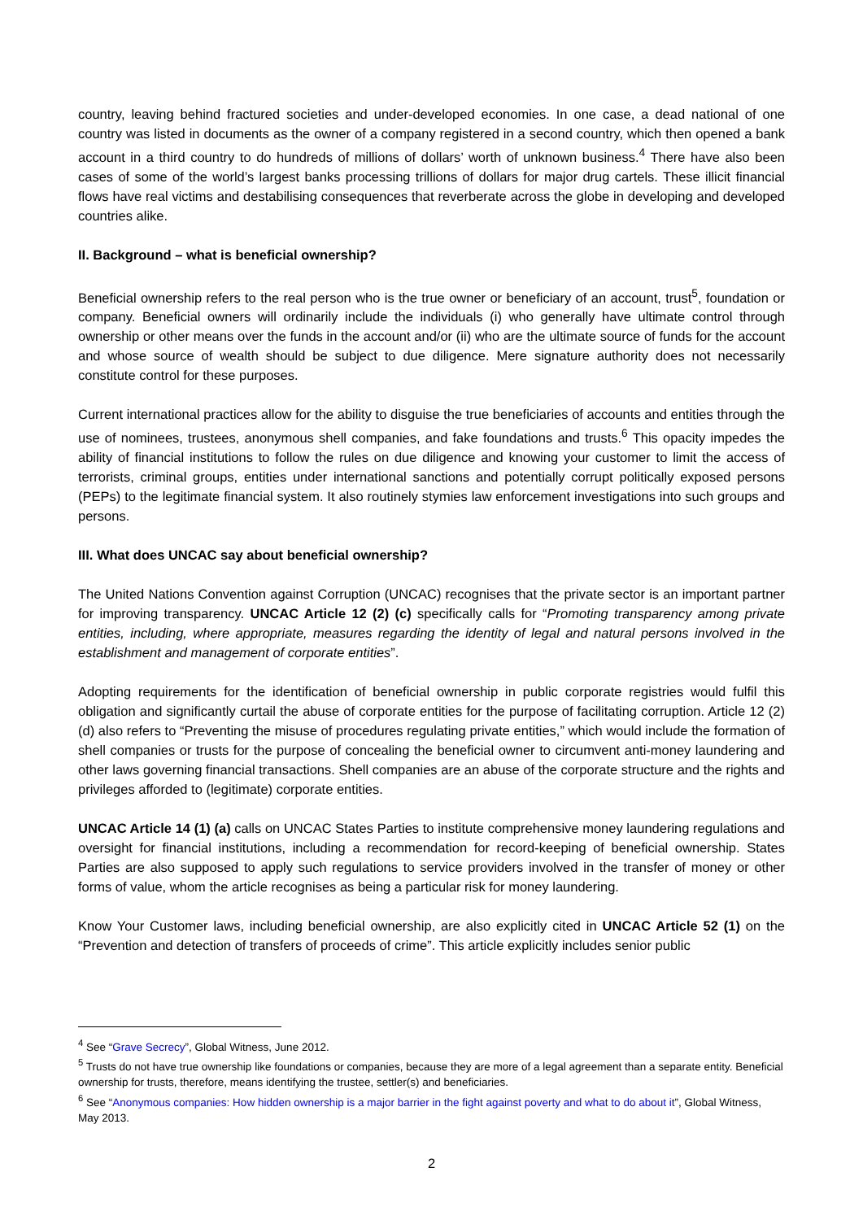country, leaving behind fractured societies and under-developed economies. In one case, a dead national of one country was listed in documents as the owner of a company registered in a second country, which then opened a bank account in a third country to do hundreds of millions of dollars’ worth of unknown business.<sup>4</sup> There have also been cases of some of the world’s largest banks processing trillions of dollars for major drug cartels. These illicit financial flows have real victims and destabilising consequences that reverberate across the globe in developing and developed countries alike.
II. Background – what is beneficial ownership?
Beneficial ownership refers to the real person who is the true owner or beneficiary of an account, trust<sup>5</sup>, foundation or company. Beneficial owners will ordinarily include the individuals (i) who generally have ultimate control through ownership or other means over the funds in the account and/or (ii) who are the ultimate source of funds for the account and whose source of wealth should be subject to due diligence. Mere signature authority does not necessarily constitute control for these purposes.
Current international practices allow for the ability to disguise the true beneficiaries of accounts and entities through the use of nominees, trustees, anonymous shell companies, and fake foundations and trusts.<sup>6</sup> This opacity impedes the ability of financial institutions to follow the rules on due diligence and knowing your customer to limit the access of terrorists, criminal groups, entities under international sanctions and potentially corrupt politically exposed persons (PEPs) to the legitimate financial system. It also routinely stymies law enforcement investigations into such groups and persons.
III. What does UNCAC say about beneficial ownership?
The United Nations Convention against Corruption (UNCAC) recognises that the private sector is an important partner for improving transparency. UNCAC Article 12 (2) (c) specifically calls for “Promoting transparency among private entities, including, where appropriate, measures regarding the identity of legal and natural persons involved in the establishment and management of corporate entities”.
Adopting requirements for the identification of beneficial ownership in public corporate registries would fulfil this obligation and significantly curtail the abuse of corporate entities for the purpose of facilitating corruption. Article 12 (2) (d) also refers to “Preventing the misuse of procedures regulating private entities,” which would include the formation of shell companies or trusts for the purpose of concealing the beneficial owner to circumvent anti-money laundering and other laws governing financial transactions. Shell companies are an abuse of the corporate structure and the rights and privileges afforded to (legitimate) corporate entities.
UNCAC Article 14 (1) (a) calls on UNCAC States Parties to institute comprehensive money laundering regulations and oversight for financial institutions, including a recommendation for record-keeping of beneficial ownership. States Parties are also supposed to apply such regulations to service providers involved in the transfer of money or other forms of value, whom the article recognises as being a particular risk for money laundering.
Know Your Customer laws, including beneficial ownership, are also explicitly cited in UNCAC Article 52 (1) on the “Prevention and detection of transfers of proceeds of crime”. This article explicitly includes senior public
<sup>4</sup> See “Grave Secrecy”, Global Witness, June 2012.
<sup>5</sup> Trusts do not have true ownership like foundations or companies, because they are more of a legal agreement than a separate entity. Beneficial ownership for trusts, therefore, means identifying the trustee, settler(s) and beneficiaries.
<sup>6</sup> See “Anonymous companies: How hidden ownership is a major barrier in the fight against poverty and what to do about it”, Global Witness, May 2013.
2